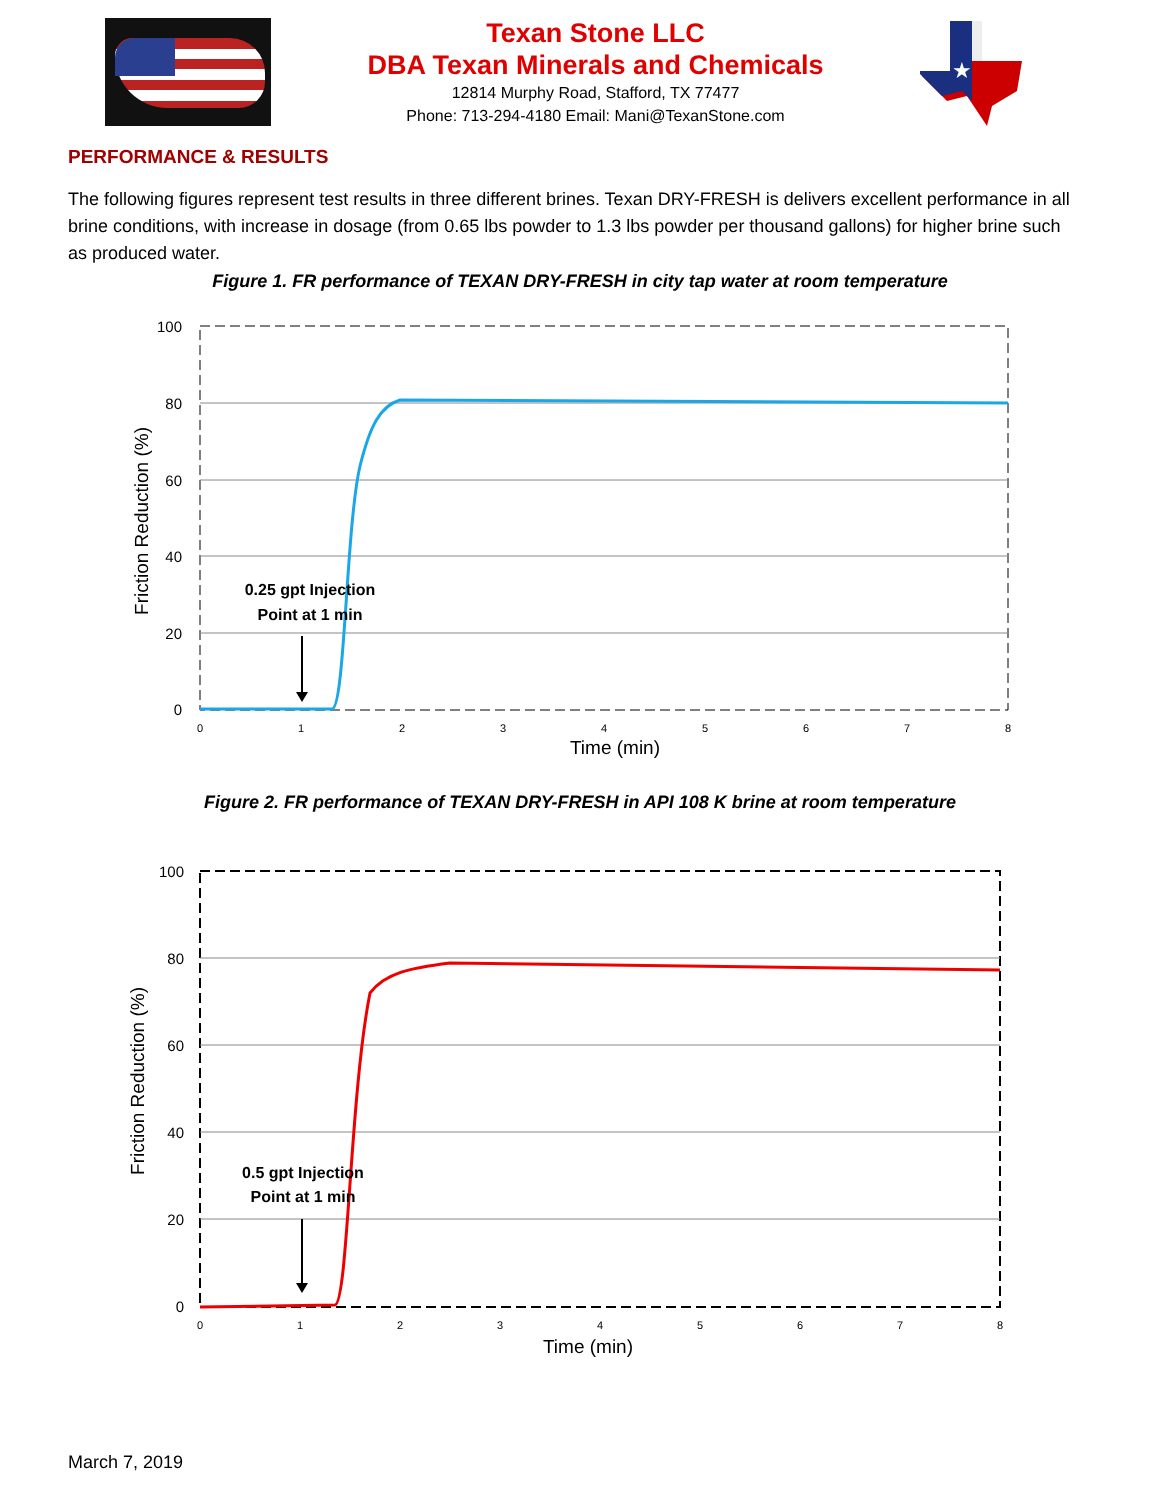Texan Stone LLC
DBA Texan Minerals and Chemicals
12814 Murphy Road, Stafford, TX 77477
Phone: 713-294-4180 Email: Mani@TexanStone.com
★
PERFORMANCE & RESULTS
The following figures represent test results in three different brines. Texan DRY-FRESH is delivers excellent performance in all brine conditions, with increase in dosage (from 0.65 lbs powder to 1.3 lbs powder per thousand gallons) for higher brine such as produced water.
Figure 1. FR performance of TEXAN DRY-FRESH in city tap water at room temperature
100
80
60
40
20
0
0
1
2
3
4
5
6
7
8
Time (min)
Friction Reduction (%)
0.25 gpt Injection
Point at 1 min
Figure 2. FR performance of TEXAN DRY-FRESH in API 108 K brine at room temperature
100
80
60
40
20
0
0
1
2
3
4
5
6
7
8
Time (min)
Friction Reduction (%)
0.5 gpt Injection
Point at 1 min
March 7, 2019